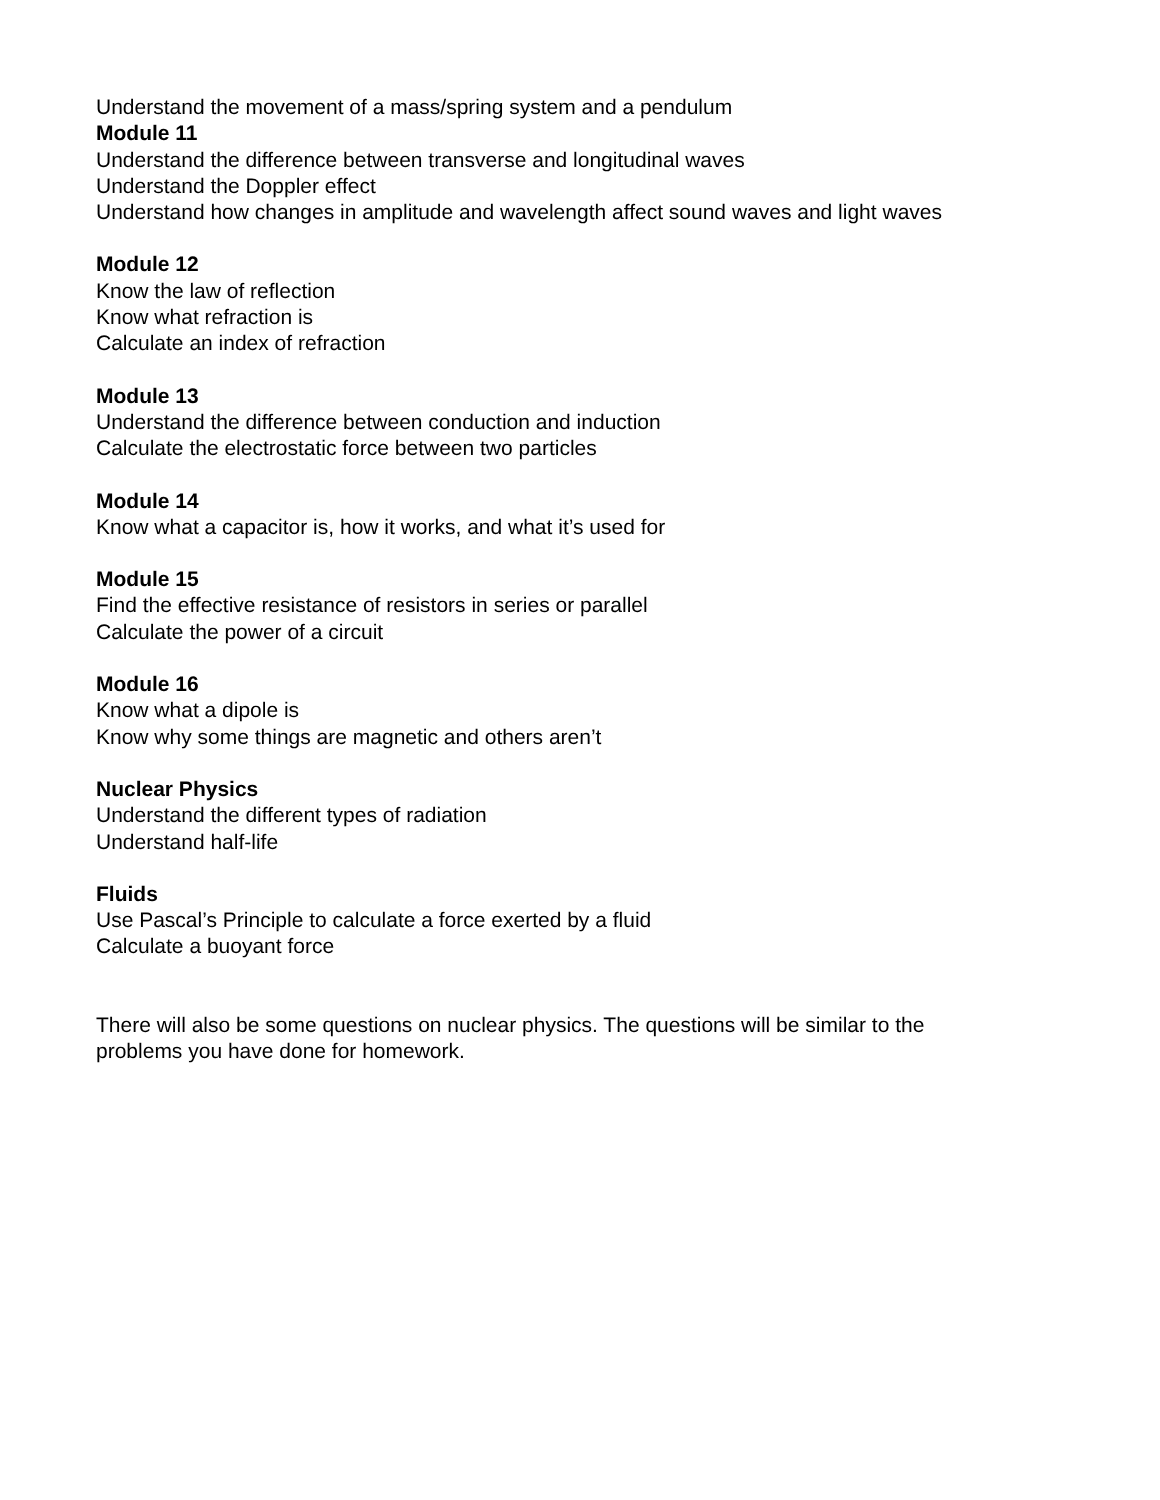Understand the movement of a mass/spring system and a pendulum
Module 11
Understand the difference between transverse and longitudinal waves
Understand the Doppler effect
Understand how changes in amplitude and wavelength affect sound waves and light waves
Module 12
Know the law of reflection
Know what refraction is
Calculate an index of refraction
Module 13
Understand the difference between conduction and induction
Calculate the electrostatic force between two particles
Module 14
Know what a capacitor is, how it works, and what it’s used for
Module 15
Find the effective resistance of resistors in series or parallel
Calculate the power of a circuit
Module 16
Know what a dipole is
Know why some things are magnetic and others aren’t
Nuclear Physics
Understand the different types of radiation
Understand half-life
Fluids
Use Pascal’s Principle to calculate a force exerted by a fluid
Calculate a buoyant force
There will also be some questions on nuclear physics. The questions will be similar to the
problems you have done for homework.